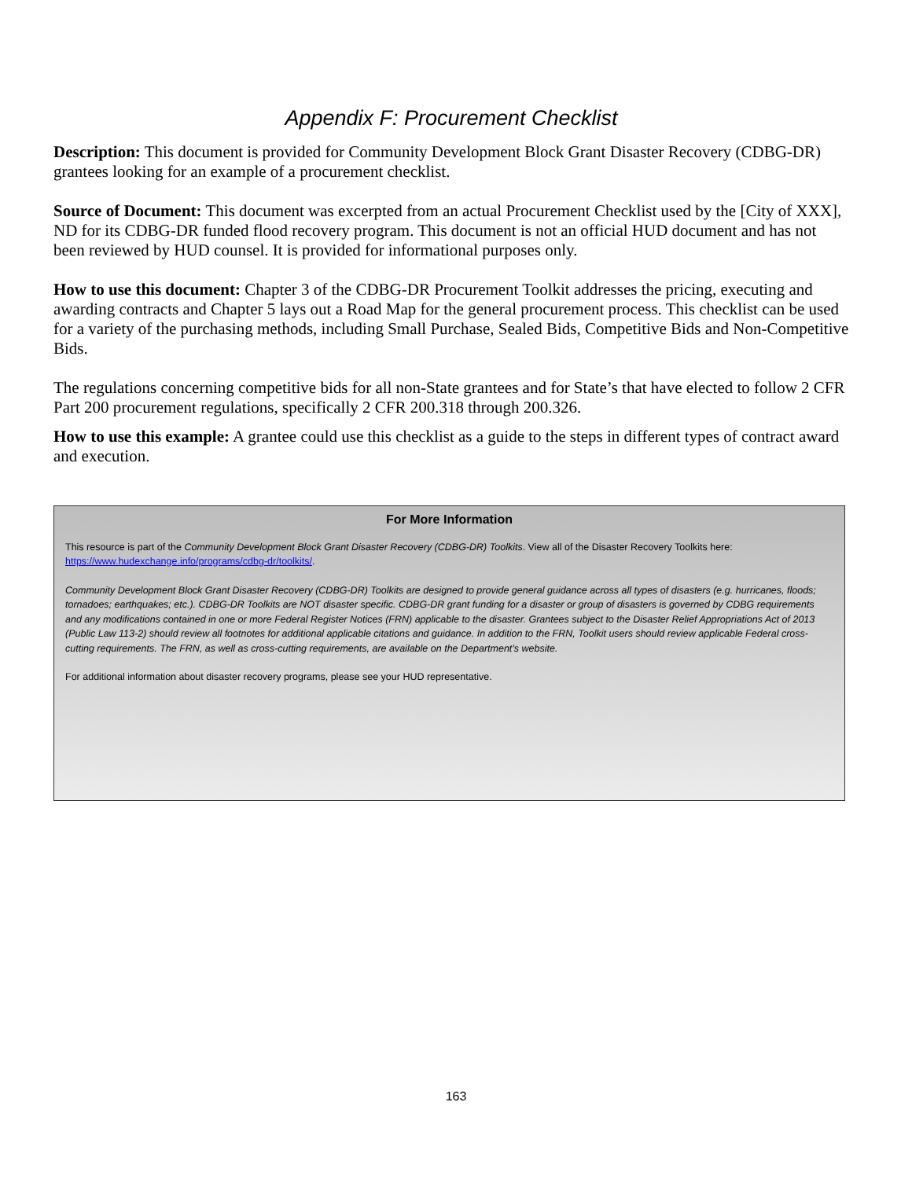Appendix F: Procurement Checklist
Description: This document is provided for Community Development Block Grant Disaster Recovery (CDBG-DR) grantees looking for an example of a procurement checklist.
Source of Document: This document was excerpted from an actual Procurement Checklist used by the [City of XXX], ND for its CDBG-DR funded flood recovery program. This document is not an official HUD document and has not been reviewed by HUD counsel. It is provided for informational purposes only.
How to use this document: Chapter 3 of the CDBG-DR Procurement Toolkit addresses the pricing, executing and awarding contracts and Chapter 5 lays out a Road Map for the general procurement process. This checklist can be used for a variety of the purchasing methods, including Small Purchase, Sealed Bids, Competitive Bids and Non-Competitive Bids.
The regulations concerning competitive bids for all non-State grantees and for State’s that have elected to follow 2 CFR Part 200 procurement regulations, specifically 2 CFR 200.318 through 200.326.
How to use this example: A grantee could use this checklist as a guide to the steps in different types of contract award and execution.
For More Information
This resource is part of the Community Development Block Grant Disaster Recovery (CDBG-DR) Toolkits. View all of the Disaster Recovery Toolkits here: https://www.hudexchange.info/programs/cdbg-dr/toolkits/.
Community Development Block Grant Disaster Recovery (CDBG-DR) Toolkits are designed to provide general guidance across all types of disasters (e.g. hurricanes, floods; tornadoes; earthquakes; etc.). CDBG-DR Toolkits are NOT disaster specific. CDBG-DR grant funding for a disaster or group of disasters is governed by CDBG requirements and any modifications contained in one or more Federal Register Notices (FRN) applicable to the disaster. Grantees subject to the Disaster Relief Appropriations Act of 2013 (Public Law 113-2) should review all footnotes for additional applicable citations and guidance. In addition to the FRN, Toolkit users should review applicable Federal cross-cutting requirements. The FRN, as well as cross-cutting requirements, are available on the Department’s website.
For additional information about disaster recovery programs, please see your HUD representative.
163